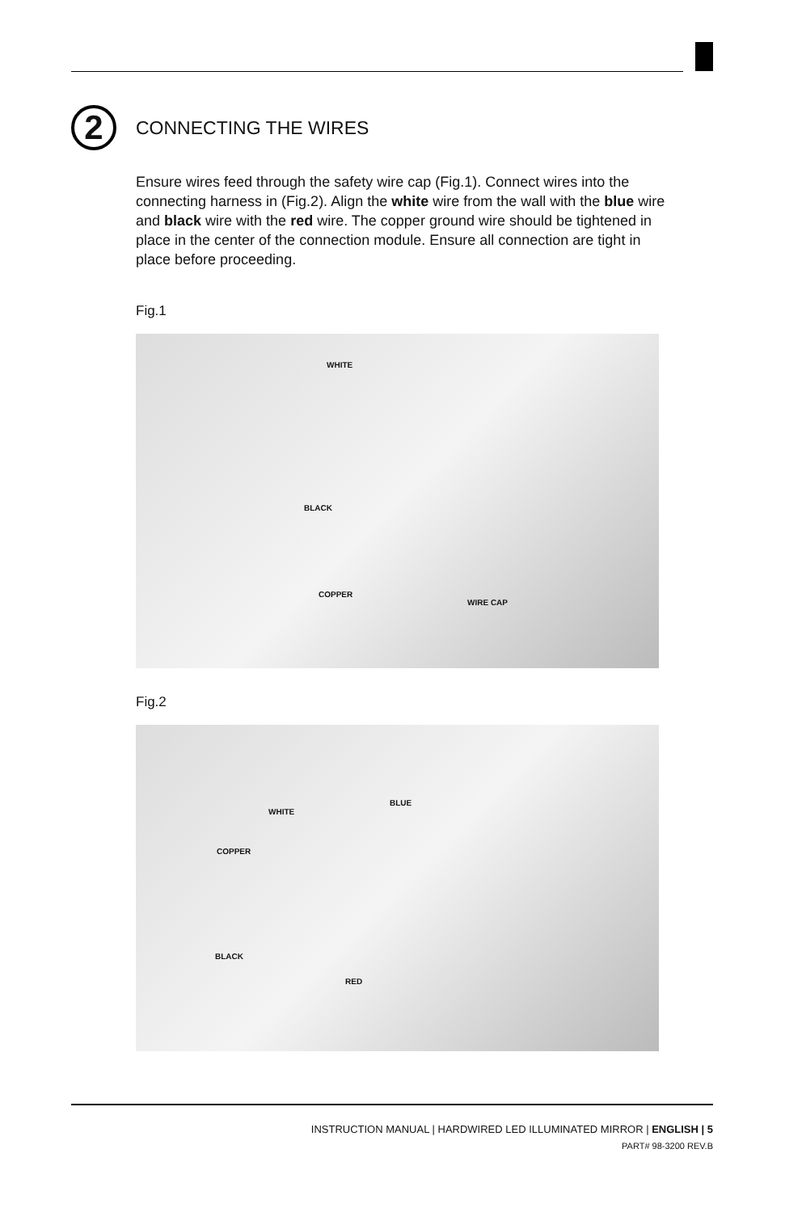2
CONNECTING THE WIRES
Ensure wires feed through the safety wire cap (Fig.1). Connect wires into the connecting harness in (Fig.2). Align the white wire from the wall with the blue wire and black wire with the red wire. The copper ground wire should be tightened in place in the center of the connection module. Ensure all connection are tight in place before proceeding.
Fig.1
WHITE
BLACK
COPPER
WIRE CAP
Fig.2
WHITE
BLUE
COPPER
BLACK
RED
INSTRUCTION MANUAL | HARDWIRED LED ILLUMINATED MIRROR | ENGLISH | 5
PART# 98-3200 REV.B